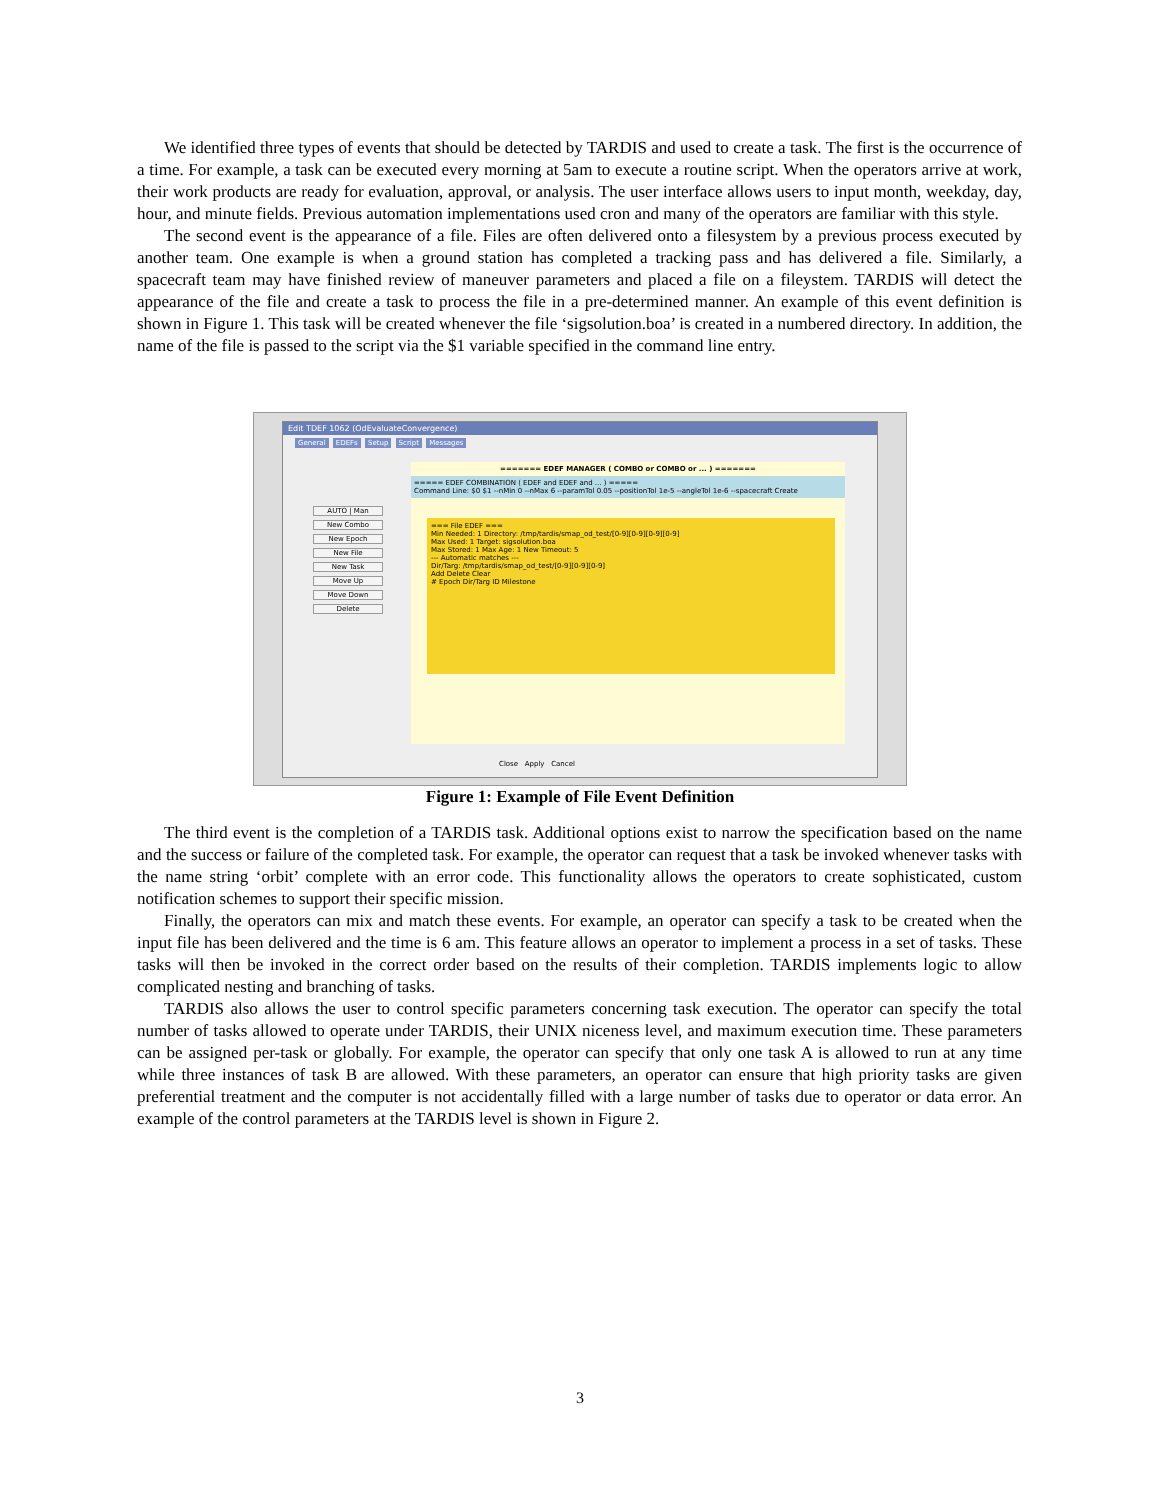We identified three types of events that should be detected by TARDIS and used to create a task. The first is the occurrence of a time. For example, a task can be executed every morning at 5am to execute a routine script. When the operators arrive at work, their work products are ready for evaluation, approval, or analysis. The user interface allows users to input month, weekday, day, hour, and minute fields. Previous automation implementations used cron and many of the operators are familiar with this style.
The second event is the appearance of a file. Files are often delivered onto a filesystem by a previous process executed by another team. One example is when a ground station has completed a tracking pass and has delivered a file. Similarly, a spacecraft team may have finished review of maneuver parameters and placed a file on a fileystem. TARDIS will detect the appearance of the file and create a task to process the file in a pre-determined manner. An example of this event definition is shown in Figure 1. This task will be created whenever the file ‘sigsolution.boa’ is created in a numbered directory. In addition, the name of the file is passed to the script via the $1 variable specified in the command line entry.
Edit TDEF 1062 (OdEvaluateConvergence)
General EDEFs Setup Script Messages
AUTO | Man
New Combo
New Epoch
New File
New Task
Move Up
Move Down
Delete
======= EDEF MANAGER ( COMBO or COMBO or ... ) =======
===== EDEF COMBINATION ( EDEF and EDEF and ... ) =====
Command Line: $0 $1 --nMin 0 --nMax 6 --paramTol 0.05 --positionTol 1e-5 --angleTol 1e-6 --spacecraft Create
=== File EDEF ===
Min Needed: 1 Directory: /tmp/tardis/smap_od_test/[0-9][0-9][0-9][0-9]
Max Used: 1 Target: sigsolution.boa
Max Stored: 1 Max Age: 1 New Timeout: 5
--- Automatic matches ---
Dir/Targ: /tmp/tardis/smap_od_test/[0-9][0-9][0-9]
Add Delete Clear
# Epoch Dir/Targ ID Milestone
Close Apply Cancel
Figure 1: Example of File Event Definition
The third event is the completion of a TARDIS task. Additional options exist to narrow the specification based on the name and the success or failure of the completed task. For example, the operator can request that a task be invoked whenever tasks with the name string ‘orbit’ complete with an error code. This functionality allows the operators to create sophisticated, custom notification schemes to support their specific mission.
Finally, the operators can mix and match these events. For example, an operator can specify a task to be created when the input file has been delivered and the time is 6 am. This feature allows an operator to implement a process in a set of tasks. These tasks will then be invoked in the correct order based on the results of their completion. TARDIS implements logic to allow complicated nesting and branching of tasks.
TARDIS also allows the user to control specific parameters concerning task execution. The operator can specify the total number of tasks allowed to operate under TARDIS, their UNIX niceness level, and maximum execution time. These parameters can be assigned per-task or globally. For example, the operator can specify that only one task A is allowed to run at any time while three instances of task B are allowed. With these parameters, an operator can ensure that high priority tasks are given preferential treatment and the computer is not accidentally filled with a large number of tasks due to operator or data error. An example of the control parameters at the TARDIS level is shown in Figure 2.
3